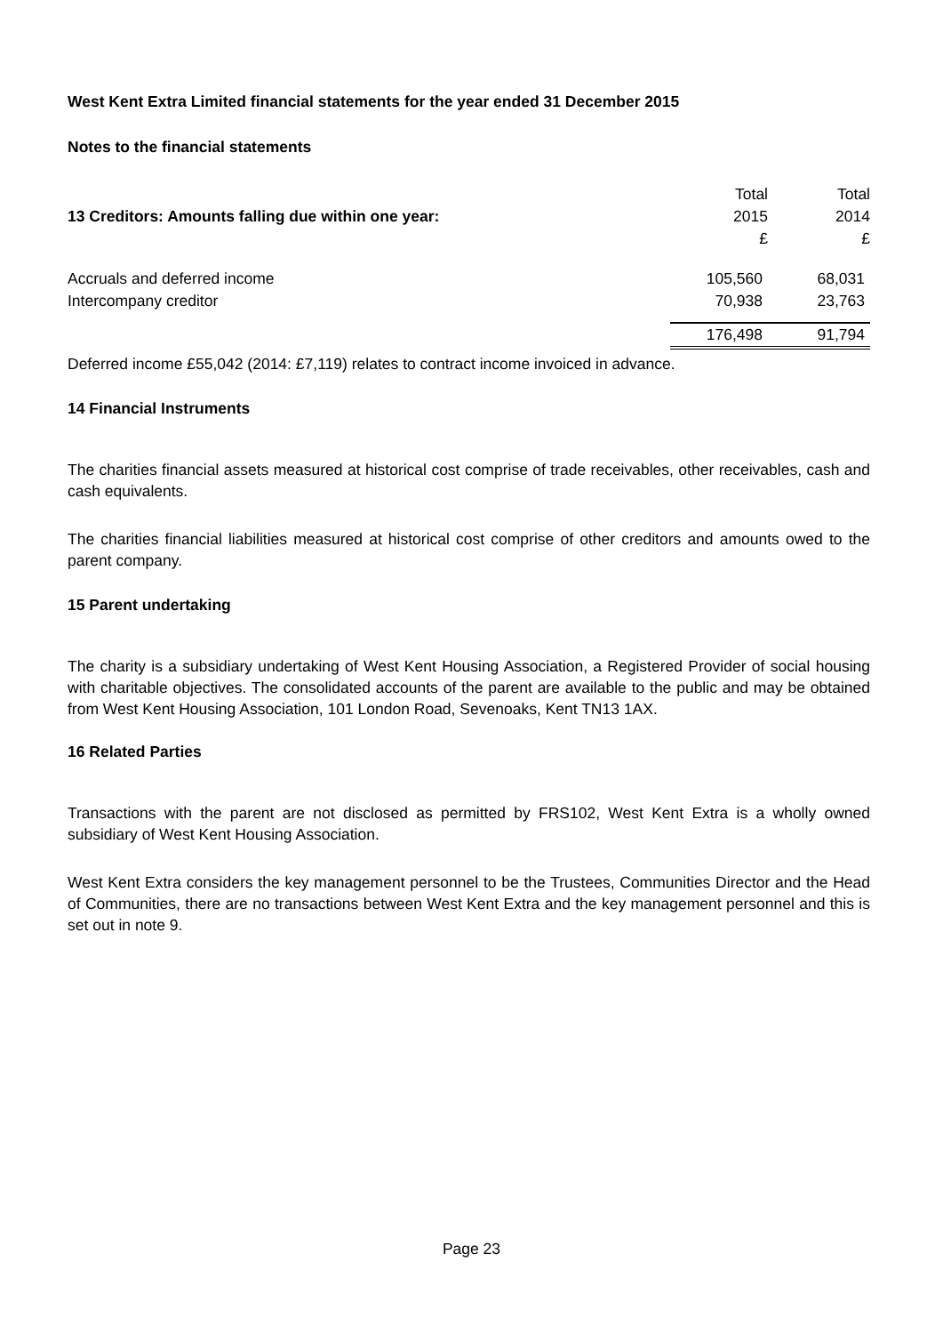West Kent Extra Limited financial statements for the year ended 31 December 2015
Notes to the financial statements
| 13 Creditors: Amounts falling due within one year: | Total 2015 £ | Total 2014 £ |
| --- | --- | --- |
| Accruals and deferred income | 105,560 | 68,031 |
| Intercompany creditor | 70,938 | 23,763 |
| | 176,498 | 91,794 |
Deferred income £55,042 (2014: £7,119) relates to contract income invoiced in advance.
14 Financial Instruments
The charities financial assets measured at historical cost comprise of trade receivables, other receivables, cash and cash equivalents.
The charities financial liabilities measured at historical cost comprise of other creditors and amounts owed to the parent company.
15 Parent undertaking
The charity is a subsidiary undertaking of West Kent Housing Association, a Registered Provider of social housing with charitable objectives. The consolidated accounts of the parent are available to the public and may be obtained from West Kent Housing Association, 101 London Road, Sevenoaks, Kent TN13 1AX.
16 Related Parties
Transactions with the parent are not disclosed as permitted by FRS102, West Kent Extra is a wholly owned subsidiary of West Kent Housing Association.
West Kent Extra considers the key management personnel to be the Trustees, Communities Director and the Head of Communities, there are no transactions between West Kent Extra and the key management personnel and this is set out in note 9.
Page 23